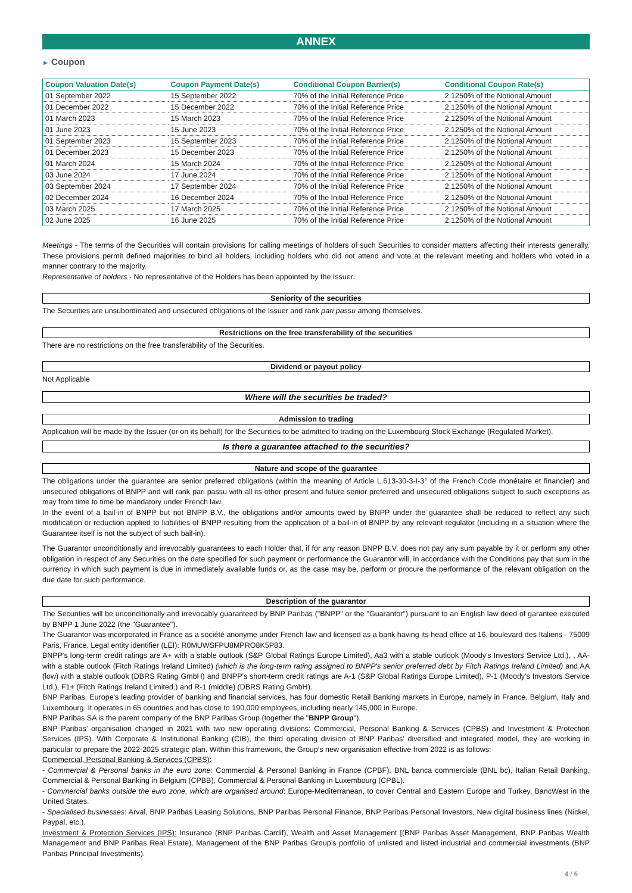ANNEX
► Coupon
| Coupon Valuation Date(s) | Coupon Payment Date(s) | Conditional Coupon Barrier(s) | Conditional Coupon Rate(s) |
| --- | --- | --- | --- |
| 01 September 2022 | 15 September 2022 | 70% of the Initial Reference Price | 2.1250% of the Notional Amount |
| 01 December 2022 | 15 December 2022 | 70% of the Initial Reference Price | 2.1250% of the Notional Amount |
| 01 March 2023 | 15 March 2023 | 70% of the Initial Reference Price | 2.1250% of the Notional Amount |
| 01 June 2023 | 15 June 2023 | 70% of the Initial Reference Price | 2.1250% of the Notional Amount |
| 01 September 2023 | 15 September 2023 | 70% of the Initial Reference Price | 2.1250% of the Notional Amount |
| 01 December 2023 | 15 December 2023 | 70% of the Initial Reference Price | 2.1250% of the Notional Amount |
| 01 March 2024 | 15 March 2024 | 70% of the Initial Reference Price | 2.1250% of the Notional Amount |
| 03 June 2024 | 17 June 2024 | 70% of the Initial Reference Price | 2.1250% of the Notional Amount |
| 03 September 2024 | 17 September 2024 | 70% of the Initial Reference Price | 2.1250% of the Notional Amount |
| 02 December 2024 | 16 December 2024 | 70% of the Initial Reference Price | 2.1250% of the Notional Amount |
| 03 March 2025 | 17 March 2025 | 70% of the Initial Reference Price | 2.1250% of the Notional Amount |
| 02 June 2025 | 16 June 2025 | 70% of the Initial Reference Price | 2.1250% of the Notional Amount |
Meetings - The terms of the Securities will contain provisions for calling meetings of holders of such Securities to consider matters affecting their interests generally. These provisions permit defined majorities to bind all holders, including holders who did not attend and vote at the relevant meeting and holders who voted in a manner contrary to the majority.
Representative of holders - No representative of the Holders has been appointed by the Issuer.
Seniority of the securities
The Securities are unsubordinated and unsecured obligations of the Issuer and rank pari passu among themselves.
Restrictions on the free transferability of the securities
There are no restrictions on the free transferability of the Securities.
Dividend or payout policy
Not Applicable
Where will the securities be traded?
Admission to trading
Application will be made by the Issuer (or on its behalf) for the Securities to be admitted to trading on the Luxembourg Stock Exchange (Regulated Market).
Is there a guarantee attached to the securities?
Nature and scope of the guarantee
The obligations under the guarantee are senior preferred obligations (within the meaning of Article L.613-30-3-I-3° of the French Code monétaire et financier) and unsecured obligations of BNPP and will rank pari passu with all its other present and future senior preferred and unsecured obligations subject to such exceptions as may from time to time be mandatory under French law.
In the event of a bail-in of BNPP but not BNPP B.V., the obligations and/or amounts owed by BNPP under the guarantee shall be reduced to reflect any such modification or reduction applied to liabilities of BNPP resulting from the application of a bail-in of BNPP by any relevant regulator (including in a situation where the Guarantee itself is not the subject of such bail-in).
The Guarantor unconditionally and irrevocably guarantees to each Holder that, if for any reason BNPP B.V. does not pay any sum payable by it or perform any other obligation in respect of any Securities on the date specified for such payment or performance the Guarantor will, in accordance with the Conditions pay that sum in the currency in which such payment is due in immediately available funds or, as the case may be, perform or procure the performance of the relevant obligation on the due date for such performance.
Description of the guarantor
The Securities will be unconditionally and irrevocably guaranteed by BNP Paribas ("BNPP" or the "Guarantor") pursuant to an English law deed of garantee executed by BNPP 1 June 2022 (the "Guarantee").
The Guarantor was incorporated in France as a société anonyme under French law and licensed as a bank having its head office at 16, boulevard des Italiens - 75009 Paris, France. Legal entity identifier (LEI): R0MUWSFPU8MPRO8K5P83.
BNPP's long-term credit ratings are A+ with a stable outlook (S&P Global Ratings Europe Limited), Aa3 with a stable outlook (Moody's Investors Service Ltd.), , AA- with a stable outlook (Fitch Ratings Ireland Limited) (which is the long-term rating assigned to BNPP's senior preferred debt by Fitch Ratings Ireland Limited) and AA (low) with a stable outlook (DBRS Rating GmbH) and BNPP's short-term credit ratings are A-1 (S&P Global Ratings Europe Limited), P-1 (Moody's Investors Service Ltd.), F1+ (Fitch Ratings Ireland Limited.) and R-1 (middle) (DBRS Rating GmbH).
BNP Paribas, Europe's leading provider of banking and financial services, has four domestic Retail Banking markets in Europe, namely in France, Belgium, Italy and Luxembourg. It operates in 65 countries and has close to 190,000 employees, including nearly 145,000 in Europe.
BNP Paribas SA is the parent company of the BNP Paribas Group (together the "BNPP Group").
BNP Paribas’ organisation changed in 2021 with two new operating divisions: Commercial, Personal Banking & Services (CPBS) and Investment & Protection Services (IPS). With Corporate & Institutional Banking (CIB), the third operating division of BNP Paribas’ diversified and integrated model, they are working in particular to prepare the 2022-2025 strategic plan. Within this framework, the Group’s new organisation effective from 2022 is as follows:
Commercial, Personal Banking & Services (CPBS):
- Commercial & Personal banks in the euro zone: Commercial & Personal Banking in France (CPBF), BNL banca commerciale (BNL bc), Italian Retail Banking, Commercial & Personal Banking in Belgium (CPBB), Commercial & Personal Banking in Luxembourg (CPBL).
- Commercial banks outside the euro zone, which are organised around: Europe-Mediterranean, to cover Central and Eastern Europe and Turkey, BancWest in the United States.
- Specialised businesses: Arval, BNP Paribas Leasing Solutions, BNP Paribas Personal Finance, BNP Paribas Personal Investors, New digital business lines (Nickel, Paypal, etc.).
Investment & Protection Services (IPS): Insurance (BNP Paribas Cardif), Wealth and Asset Management [(BNP Paribas Asset Management, BNP Paribas Wealth Management and BNP Paribas Real Estate), Management of the BNP Paribas Group’s portfolio of unlisted and listed industrial and commercial investments (BNP Paribas Principal Investments).
4 / 6